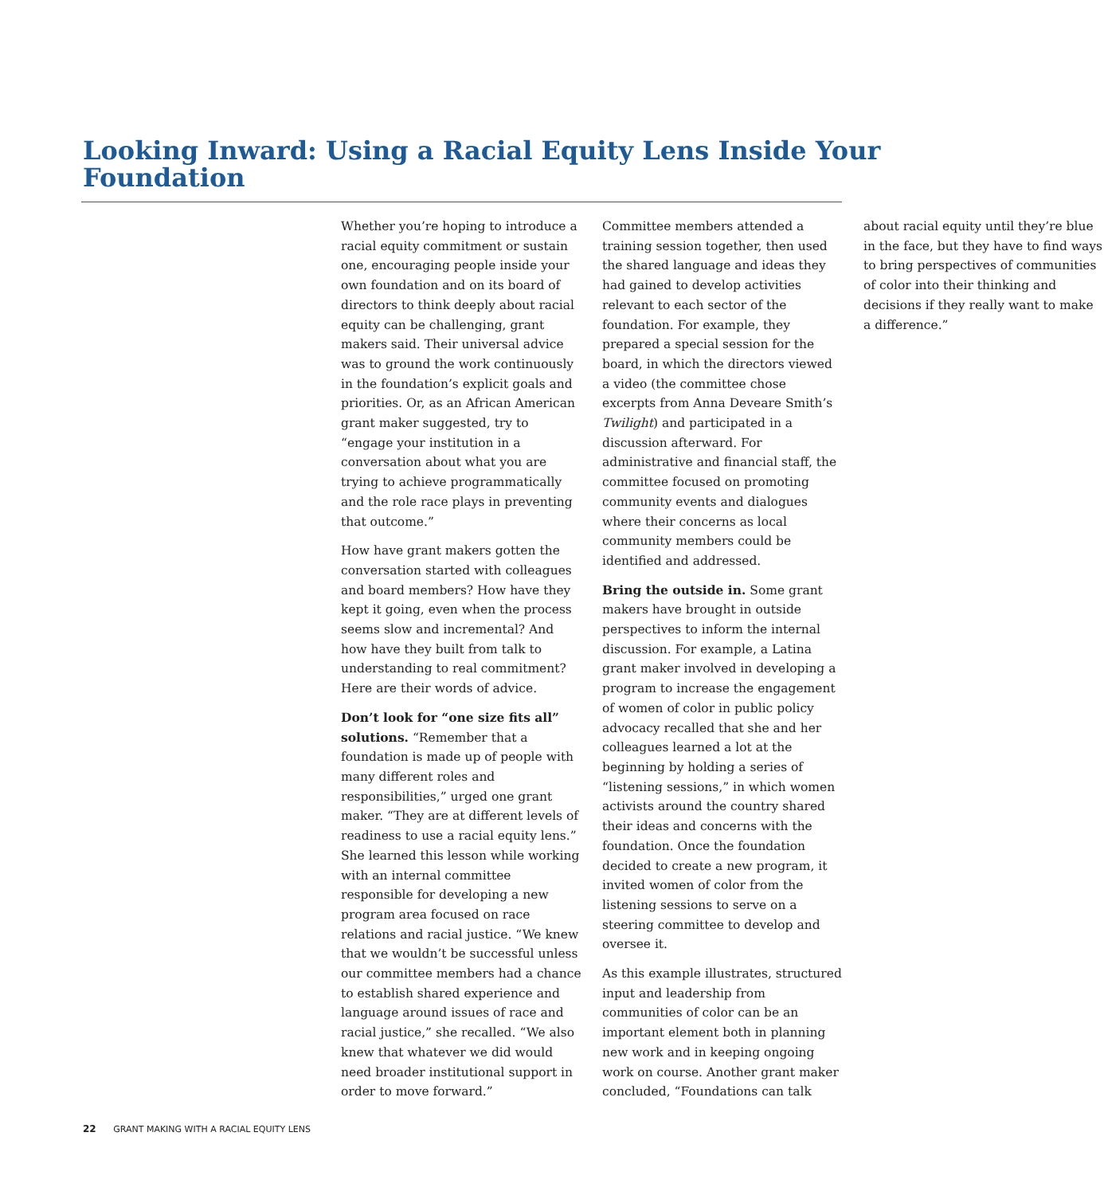Looking Inward: Using a Racial Equity Lens Inside Your Foundation
Whether you’re hoping to introduce a racial equity commitment or sustain one, encouraging people inside your own foundation and on its board of directors to think deeply about racial equity can be challenging, grant makers said. Their universal advice was to ground the work continuously in the foundation’s explicit goals and priorities. Or, as an African American grant maker suggested, try to “engage your institution in a conversation about what you are trying to achieve programmatically and the role race plays in preventing that outcome.”
How have grant makers gotten the conversation started with colleagues and board members? How have they kept it going, even when the process seems slow and incremental? And how have they built from talk to understanding to real commitment? Here are their words of advice.
Don’t look for “one size fits all” solutions. “Remember that a foundation is made up of people with many different roles and responsibilities,” urged one grant maker. “They are at different levels of readiness to use a racial equity lens.” She learned this lesson while working with an internal committee responsible for developing a new program area focused on race relations and racial justice. “We knew that we wouldn’t be successful unless our committee members had a chance to establish shared experience and language around issues of race and racial justice,” she recalled. “We also knew that whatever we did would need broader institutional support in order to move forward.”
Committee members attended a training session together, then used the shared language and ideas they had gained to develop activities relevant to each sector of the foundation. For example, they prepared a special session for the board, in which the directors viewed a video (the committee chose excerpts from Anna Deveare Smith’s Twilight) and participated in a discussion afterward. For administrative and financial staff, the committee focused on promoting community events and dialogues where their concerns as local community members could be identified and addressed.
Bring the outside in. Some grant makers have brought in outside perspectives to inform the internal discussion. For example, a Latina grant maker involved in developing a program to increase the engagement of women of color in public policy advocacy recalled that she and her colleagues learned a lot at the beginning by holding a series of “listening sessions,” in which women activists around the country shared their ideas and concerns with the foundation. Once the foundation decided to create a new program, it invited women of color from the listening sessions to serve on a steering committee to develop and oversee it.
As this example illustrates, structured input and leadership from communities of color can be an important element both in planning new work and in keeping ongoing work on course. Another grant maker concluded, “Foundations can talk about racial equity until they’re blue in the face, but they have to find ways to bring perspectives of communities of color into their thinking and decisions if they really want to make a difference.”
22 GRANT MAKING WITH A RACIAL EQUITY LENS